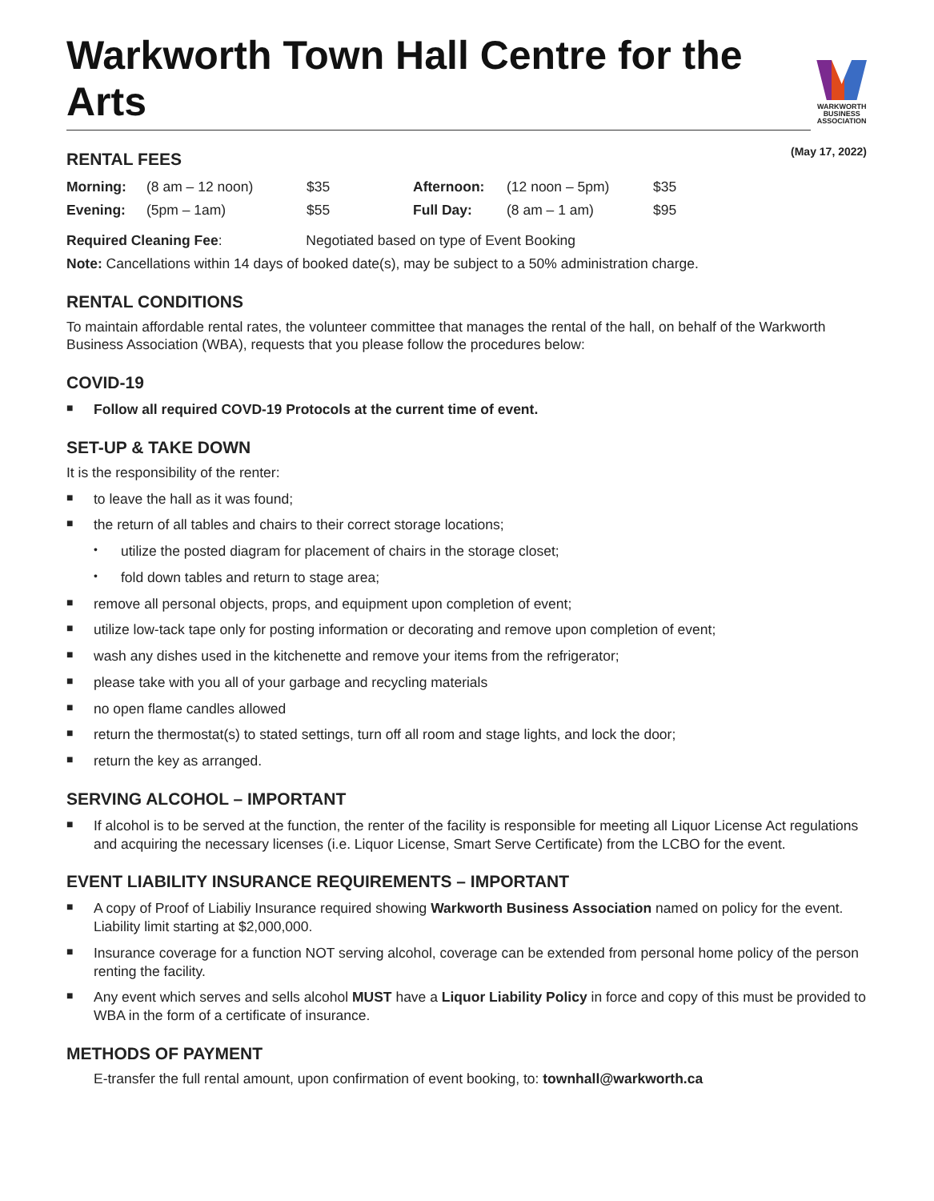Warkworth Town Hall Centre for the Arts
WARKWORTH
BUSINESS
ASSOCIATION
RENTAL FEES (May 17, 2022)
| Morning: | (8 am – 12 noon) | $35 | Afternoon: | (12 noon – 5pm) | $35 |
| Evening: | (5pm – 1am) | $55 | Full Day: | (8 am – 1 am) | $95 |
Required Cleaning Fee: Negotiated based on type of Event Booking
Note: Cancellations within 14 days of booked date(s), may be subject to a 50% administration charge.
RENTAL CONDITIONS
To maintain affordable rental rates, the volunteer committee that manages the rental of the hall, on behalf of the Warkworth Business Association (WBA), requests that you please follow the procedures below:
COVID-19
■ Follow all required COVD-19 Protocols at the current time of event.
SET-UP & TAKE DOWN
It is the responsibility of the renter:
■ to leave the hall as it was found;
■ the return of all tables and chairs to their correct storage locations;
• utilize the posted diagram for placement of chairs in the storage closet;
• fold down tables and return to stage area;
■ remove all personal objects, props, and equipment upon completion of event;
■ utilize low-tack tape only for posting information or decorating and remove upon completion of event;
■ wash any dishes used in the kitchenette and remove your items from the refrigerator;
■ please take with you all of your garbage and recycling materials
■ no open flame candles allowed
■ return the thermostat(s) to stated settings, turn off all room and stage lights, and lock the door;
■ return the key as arranged.
SERVING ALCOHOL – IMPORTANT
■ If alcohol is to be served at the function, the renter of the facility is responsible for meeting all Liquor License Act regulations and acquiring the necessary licenses (i.e. Liquor License, Smart Serve Certificate) from the LCBO for the event.
EVENT LIABILITY INSURANCE REQUIREMENTS – IMPORTANT
■ A copy of Proof of Liabiliy Insurance required showing Warkworth Business Association named on policy for the event. Liability limit starting at $2,000,000.
■ Insurance coverage for a function NOT serving alcohol, coverage can be extended from personal home policy of the person renting the facility.
■ Any event which serves and sells alcohol MUST have a Liquor Liability Policy in force and copy of this must be provided to WBA in the form of a certificate of insurance.
METHODS OF PAYMENT
E-transfer the full rental amount, upon confirmation of event booking, to: townhall@warkworth.ca